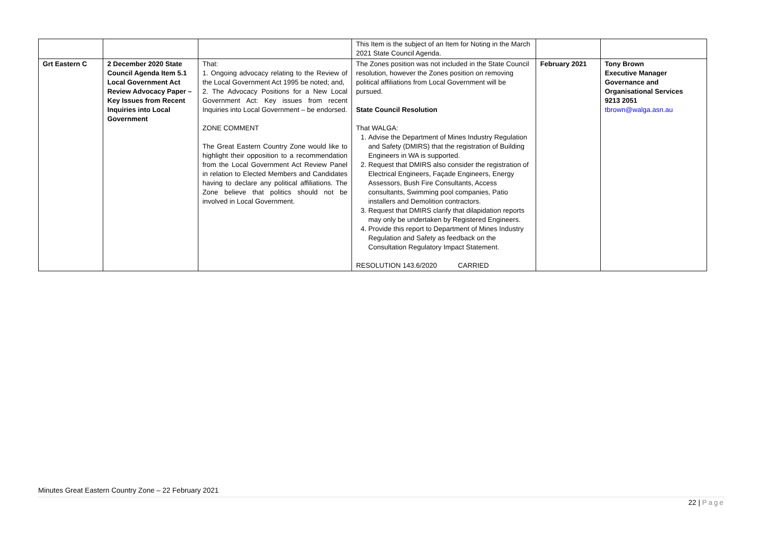| | | | This Item is the subject of an Item for Noting in the March 2021 State Council Agenda. | | |
| Grt Eastern C | 2 December 2020 State Council Agenda Item 5.1 Local Government Act Review Advocacy Paper – Key Issues from Recent Inquiries into Local Government | That: 1. Ongoing advocacy relating to the Review of the Local Government Act 1995 be noted; and, 2. The Advocacy Positions for a New Local Government Act: Key issues from recent Inquiries into Local Government – be endorsed. ZONE COMMENT The Great Eastern Country Zone would like to highlight their opposition to a recommendation from the Local Government Act Review Panel in relation to Elected Members and Candidates having to declare any political affiliations. The Zone believe that politics should not be involved in Local Government. | The Zones position was not included in the State Council resolution, however the Zones position on removing political affiliations from Local Government will be pursued. State Council Resolution That WALGA: 1. Advise the Department of Mines Industry Regulation and Safety (DMIRS) that the registration of Building Engineers in WA is supported. 2. Request that DMIRS also consider the registration of Electrical Engineers, Façade Engineers, Energy Assessors, Bush Fire Consultants, Access consultants, Swimming pool companies, Patio installers and Demolition contractors. 3. Request that DMIRS clarify that dilapidation reports may only be undertaken by Registered Engineers. 4. Provide this report to Department of Mines Industry Regulation and Safety as feedback on the Consultation Regulatory Impact Statement. RESOLUTION 143.6/2020 CARRIED | February 2021 | Tony Brown Executive Manager Governance and Organisational Services 9213 2051 tbrown@walga.asn.au |
Minutes Great Eastern Country Zone – 22 February 2021
22 | Page